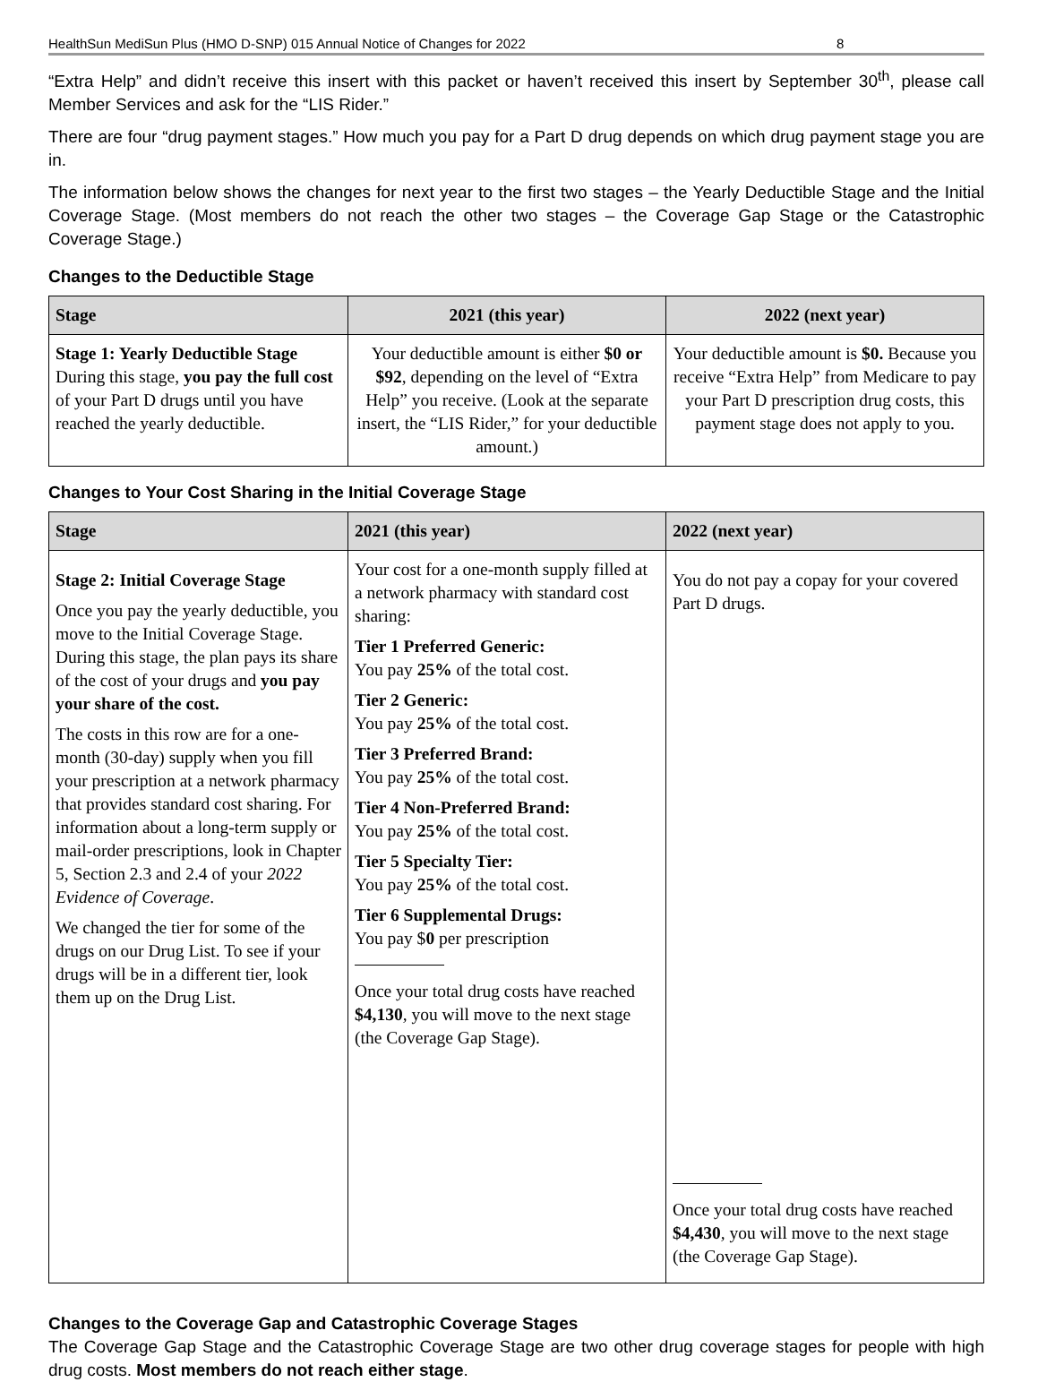HealthSun MediSun Plus (HMO D-SNP) 015 Annual Notice of Changes for 2022 8
“Extra Help” and didn’t receive this insert with this packet or haven’t received this insert by September 30<sup>th</sup>, please call Member Services and ask for the “LIS Rider.”
There are four “drug payment stages.” How much you pay for a Part D drug depends on which drug payment stage you are in.
The information below shows the changes for next year to the first two stages – the Yearly Deductible Stage and the Initial Coverage Stage. (Most members do not reach the other two stages – the Coverage Gap Stage or the Catastrophic Coverage Stage.)
Changes to the Deductible Stage
| Stage | 2021 (this year) | 2022 (next year) |
| --- | --- | --- |
| Stage 1: Yearly Deductible Stage During this stage, you pay the full cost of your Part D drugs until you have reached the yearly deductible. | Your deductible amount is either $0 or $92 , depending on the level of “Extra Help” you receive. (Look at the separate insert, the “LIS Rider,” for your deductible amount.) | Your deductible amount is $0. Because you receive “Extra Help” from Medicare to pay your Part D prescription drug costs, this payment stage does not apply to you. |
Changes to Your Cost Sharing in the Initial Coverage Stage
| Stage | 2021 (this year) | 2022 (next year) |
| --- | --- | --- |
| Stage 2: Initial Coverage Stage Once you pay the yearly deductible, you move to the Initial Coverage Stage. During this stage, the plan pays its share of the cost of your drugs and you pay your share of the cost. The costs in this row are for a one-month (30-day) supply when you fill your prescription at a network pharmacy that provides standard cost sharing. For information about a long-term supply or mail-order prescriptions, look in Chapter 5, Section 2.3 and 2.4 of your 2022 Evidence of Coverage . We changed the tier for some of the drugs on our Drug List. To see if your drugs will be in a different tier, look them up on the Drug List. | Your cost for a one-month supply filled at a network pharmacy with standard cost sharing: Tier 1 Preferred Generic: You pay 25% of the total cost. Tier 2 Generic: You pay 25% of the total cost. Tier 3 Preferred Brand: You pay 25% of the total cost. Tier 4 Non-Preferred Brand: You pay 25% of the total cost. Tier 5 Specialty Tier: You pay 25% of the total cost. Tier 6 Supplemental Drugs: You pay $ 0 per prescription Once your total drug costs have reached $4,130 , you will move to the next stage (the Coverage Gap Stage). | You do not pay a copay for your covered Part D drugs. Once your total drug costs have reached $4,430 , you will move to the next stage (the Coverage Gap Stage). |
Changes to the Coverage Gap and Catastrophic Coverage Stages
The Coverage Gap Stage and the Catastrophic Coverage Stage are two other drug coverage stages for people with high drug costs. Most members do not reach either stage.